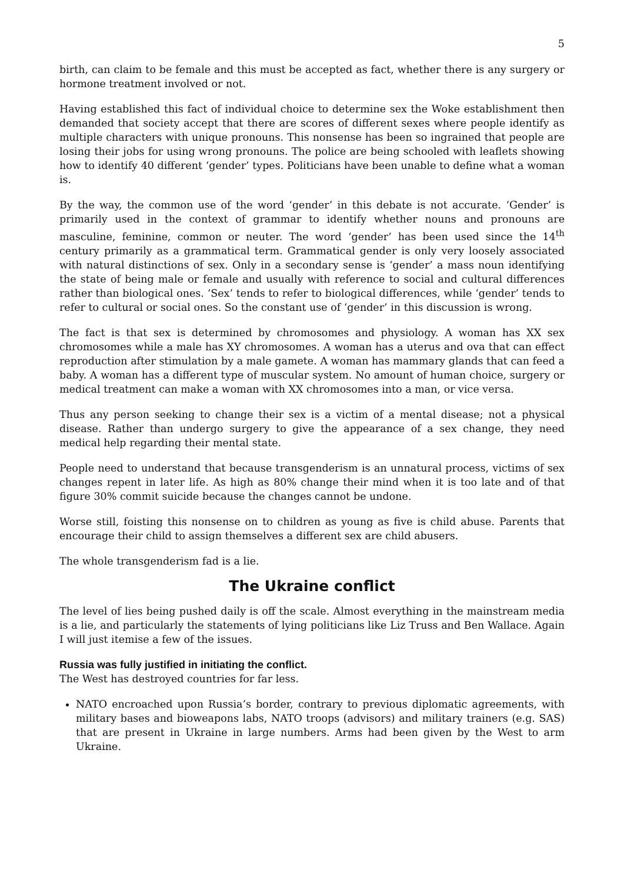5
birth, can claim to be female and this must be accepted as fact, whether there is any surgery or hormone treatment involved or not.
Having established this fact of individual choice to determine sex the Woke establishment then demanded that society accept that there are scores of different sexes where people identify as multiple characters with unique pronouns. This nonsense has been so ingrained that people are losing their jobs for using wrong pronouns. The police are being schooled with leaflets showing how to identify 40 different ‘gender’ types. Politicians have been unable to define what a woman is.
By the way, the common use of the word ‘gender’ in this debate is not accurate. ‘Gender’ is primarily used in the context of grammar to identify whether nouns and pronouns are masculine, feminine, common or neuter. The word ‘gender’ has been used since the 14<sup>th</sup> century primarily as a grammatical term. Grammatical gender is only very loosely associated with natural distinctions of sex. Only in a secondary sense is ‘gender’ a mass noun identifying the state of being male or female and usually with reference to social and cultural differences rather than biological ones. ‘Sex’ tends to refer to biological differences, while ‘gender’ tends to refer to cultural or social ones. So the constant use of ‘gender’ in this discussion is wrong.
The fact is that sex is determined by chromosomes and physiology. A woman has XX sex chromosomes while a male has XY chromosomes. A woman has a uterus and ova that can effect reproduction after stimulation by a male gamete. A woman has mammary glands that can feed a baby. A woman has a different type of muscular system. No amount of human choice, surgery or medical treatment can make a woman with XX chromosomes into a man, or vice versa.
Thus any person seeking to change their sex is a victim of a mental disease; not a physical disease. Rather than undergo surgery to give the appearance of a sex change, they need medical help regarding their mental state.
People need to understand that because transgenderism is an unnatural process, victims of sex changes repent in later life. As high as 80% change their mind when it is too late and of that figure 30% commit suicide because the changes cannot be undone.
Worse still, foisting this nonsense on to children as young as five is child abuse. Parents that encourage their child to assign themselves a different sex are child abusers.
The whole transgenderism fad is a lie.
The Ukraine conflict
The level of lies being pushed daily is off the scale. Almost everything in the mainstream media is a lie, and particularly the statements of lying politicians like Liz Truss and Ben Wallace. Again I will just itemise a few of the issues.
Russia was fully justified in initiating the conflict.
The West has destroyed countries for far less.
NATO encroached upon Russia’s border, contrary to previous diplomatic agreements, with military bases and bioweapons labs, NATO troops (advisors) and military trainers (e.g. SAS) that are present in Ukraine in large numbers. Arms had been given by the West to arm Ukraine.